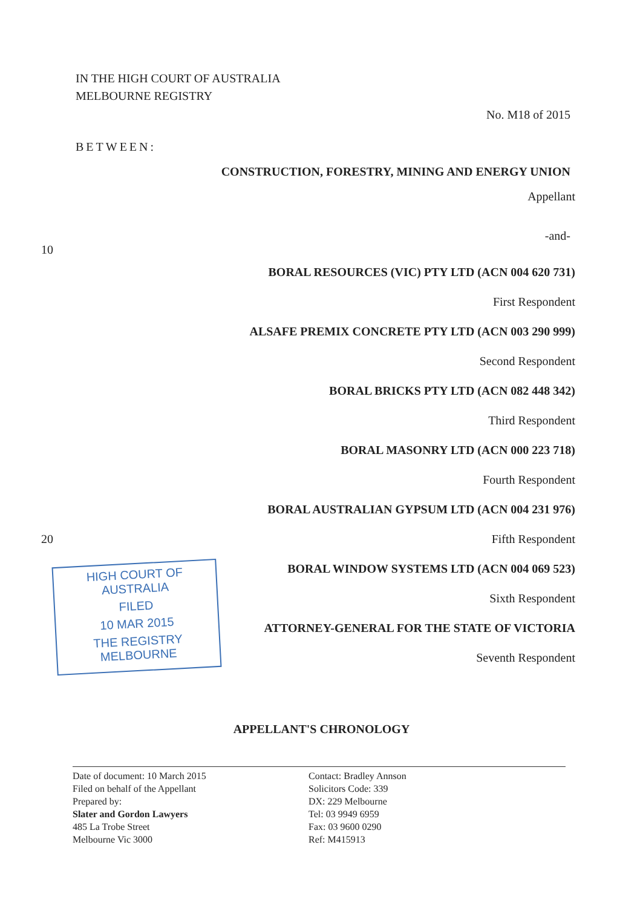IN THE HIGH COURT OF AUSTRALIA
MELBOURNE REGISTRY
No. M18 of 2015
BETWEEN:
CONSTRUCTION, FORESTRY, MINING AND ENERGY UNION
Appellant
-and-
10
BORAL RESOURCES (VIC) PTY LTD (ACN 004 620 731)
First Respondent
ALSAFE PREMIX CONCRETE PTY LTD (ACN 003 290 999)
Second Respondent
BORAL BRICKS PTY LTD (ACN 082 448 342)
Third Respondent
BORAL MASONRY LTD (ACN 000 223 718)
Fourth Respondent
BORAL AUSTRALIAN GYPSUM LTD (ACN 004 231 976)
20 Fifth Respondent
BORAL WINDOW SYSTEMS LTD (ACN 004 069 523)
Sixth Respondent
ATTORNEY-GENERAL FOR THE STATE OF VICTORIA
Seventh Respondent
APPELLANT'S CHRONOLOGY
Date of document: 10 March 2015
Filed on behalf of the Appellant
Prepared by:
Slater and Gordon Lawyers
485 La Trobe Street
Melbourne Vic 3000
Contact: Bradley Annson
Solicitors Code: 339
DX: 229 Melbourne
Tel: 03 9949 6959
Fax: 03 9600 0290
Ref: M415913
HIGH COURT OF AUSTRALIA
FILED
10 MAR 2015
THE REGISTRY MELBOURNE